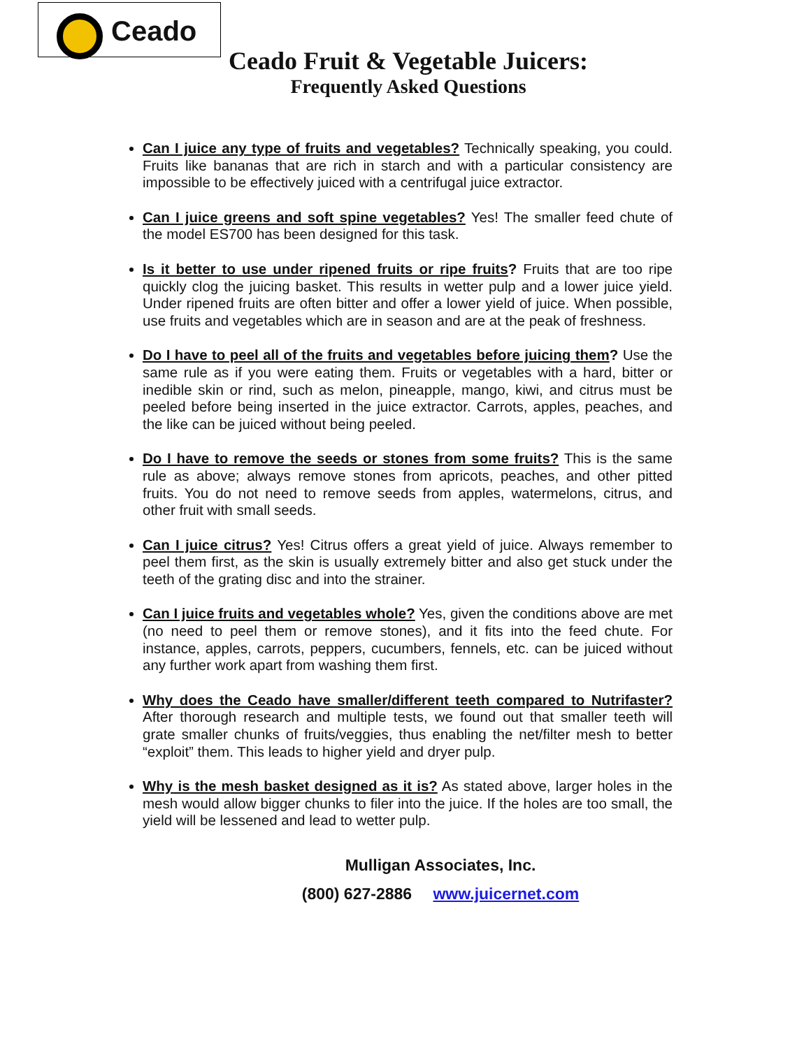Ceado
Ceado Fruit & Vegetable Juicers:
Frequently Asked Questions
Can I juice any type of fruits and vegetables? Technically speaking, you could. Fruits like bananas that are rich in starch and with a particular consistency are impossible to be effectively juiced with a centrifugal juice extractor.
Can I juice greens and soft spine vegetables? Yes! The smaller feed chute of the model ES700 has been designed for this task.
Is it better to use under ripened fruits or ripe fruits? Fruits that are too ripe quickly clog the juicing basket. This results in wetter pulp and a lower juice yield. Under ripened fruits are often bitter and offer a lower yield of juice. When possible, use fruits and vegetables which are in season and are at the peak of freshness.
Do I have to peel all of the fruits and vegetables before juicing them? Use the same rule as if you were eating them. Fruits or vegetables with a hard, bitter or inedible skin or rind, such as melon, pineapple, mango, kiwi, and citrus must be peeled before being inserted in the juice extractor. Carrots, apples, peaches, and the like can be juiced without being peeled.
Do I have to remove the seeds or stones from some fruits? This is the same rule as above; always remove stones from apricots, peaches, and other pitted fruits. You do not need to remove seeds from apples, watermelons, citrus, and other fruit with small seeds.
Can I juice citrus? Yes! Citrus offers a great yield of juice. Always remember to peel them first, as the skin is usually extremely bitter and also get stuck under the teeth of the grating disc and into the strainer.
Can I juice fruits and vegetables whole? Yes, given the conditions above are met (no need to peel them or remove stones), and it fits into the feed chute. For instance, apples, carrots, peppers, cucumbers, fennels, etc. can be juiced without any further work apart from washing them first.
Why does the Ceado have smaller/different teeth compared to Nutrifaster? After thorough research and multiple tests, we found out that smaller teeth will grate smaller chunks of fruits/veggies, thus enabling the net/filter mesh to better “exploit” them. This leads to higher yield and dryer pulp.
Why is the mesh basket designed as it is? As stated above, larger holes in the mesh would allow bigger chunks to filer into the juice. If the holes are too small, the yield will be lessened and lead to wetter pulp.
Mulligan Associates, Inc.
(800) 627-2886 www.juicernet.com